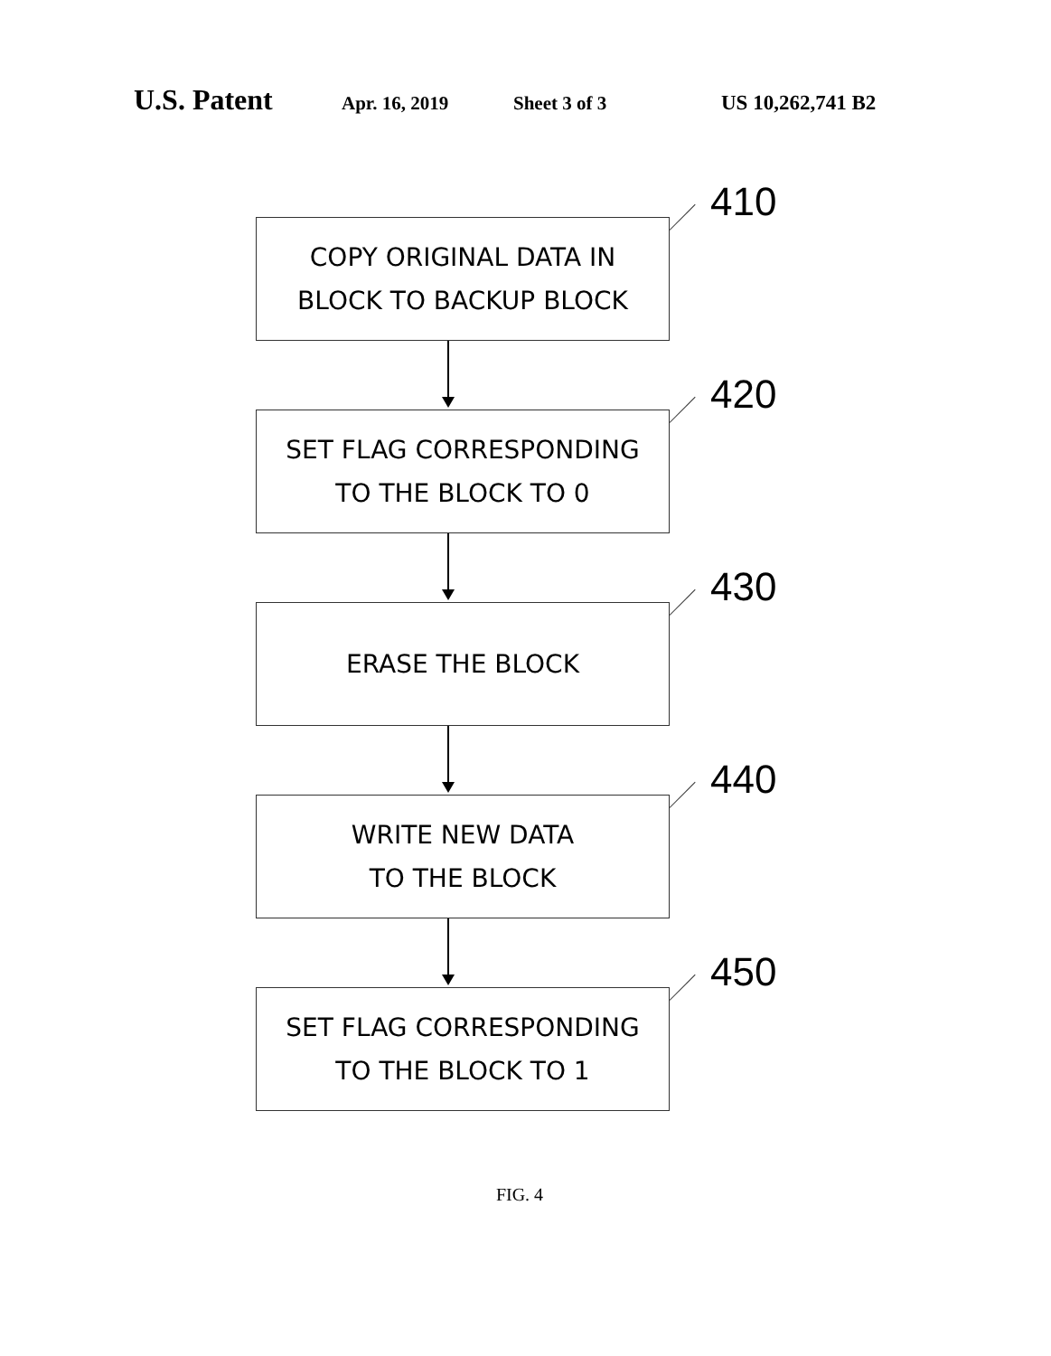U.S. Patent Apr. 16, 2019 Sheet 3 of 3 US 10,262,741 B2
COPY ORIGINAL DATA IN
BLOCK TO BACKUP BLOCK
410
SET FLAG CORRESPONDING
TO THE BLOCK TO 0
420
ERASE THE BLOCK
430
WRITE NEW DATA
TO THE BLOCK
440
SET FLAG CORRESPONDING
TO THE BLOCK TO 1
450
FIG. 4